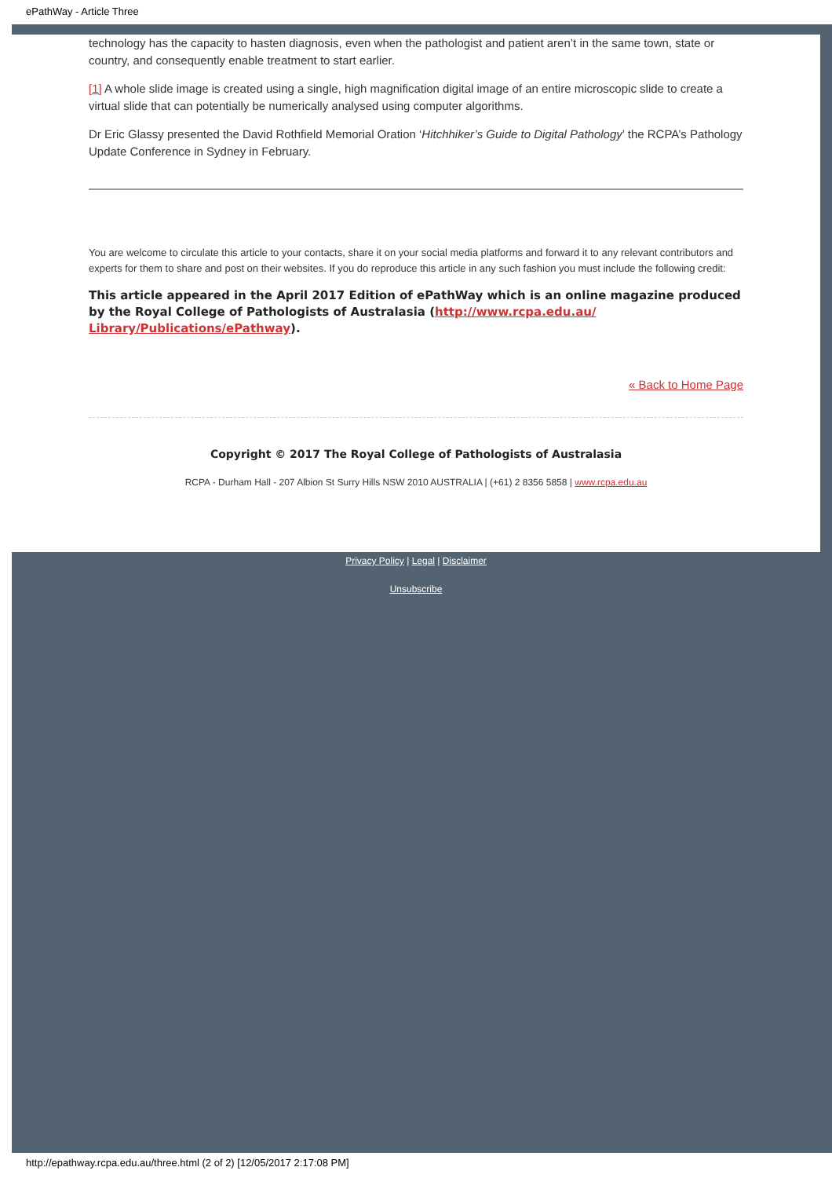ePathWay - Article Three
technology has the capacity to hasten diagnosis, even when the pathologist and patient aren’t in the same town, state or country, and consequently enable treatment to start earlier.
[1] A whole slide image is created using a single, high magnification digital image of an entire microscopic slide to create a virtual slide that can potentially be numerically analysed using computer algorithms.
Dr Eric Glassy presented the David Rothfield Memorial Oration ‘Hitchhiker’s Guide to Digital Pathology’ the RCPA’s Pathology Update Conference in Sydney in February.
You are welcome to circulate this article to your contacts, share it on your social media platforms and forward it to any relevant contributors and experts for them to share and post on their websites. If you do reproduce this article in any such fashion you must include the following credit:
This article appeared in the April 2017 Edition of ePathWay which is an online magazine produced by the Royal College of Pathologists of Australasia (http://www.rcpa.edu.au/ Library/Publications/ePathway).
« Back to Home Page
Copyright © 2017 The Royal College of Pathologists of Australasia
RCPA - Durham Hall - 207 Albion St Surry Hills NSW 2010 AUSTRALIA | (+61) 2 8356 5858 | www.rcpa.edu.au
Privacy Policy | Legal | Disclaimer
Unsubscribe
http://epathway.rcpa.edu.au/three.html (2 of 2) [12/05/2017 2:17:08 PM]